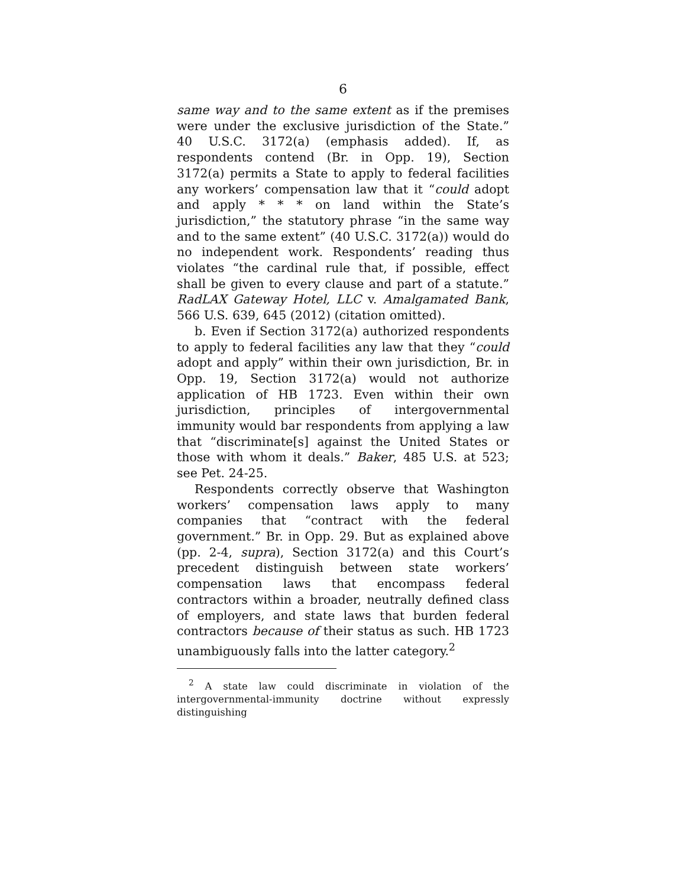6
same way and to the same extent as if the premises were under the exclusive jurisdiction of the State.” 40 U.S.C. 3172(a) (emphasis added). If, as respondents contend (Br. in Opp. 19), Section 3172(a) permits a State to apply to federal facilities any workers’ compensation law that it “could adopt and apply * * * on land within the State’s jurisdiction,” the statutory phrase “in the same way and to the same extent” (40 U.S.C. 3172(a)) would do no independent work. Respondents’ reading thus violates “the cardinal rule that, if possible, effect shall be given to every clause and part of a statute.” RadLAX Gateway Hotel, LLC v. Amalgamated Bank, 566 U.S. 639, 645 (2012) (citation omitted).
b. Even if Section 3172(a) authorized respondents to apply to federal facilities any law that they “could adopt and apply” within their own jurisdiction, Br. in Opp. 19, Section 3172(a) would not authorize application of HB 1723. Even within their own jurisdiction, principles of intergovernmental immunity would bar respondents from applying a law that “discriminate[s] against the United States or those with whom it deals.” Baker, 485 U.S. at 523; see Pet. 24-25.
Respondents correctly observe that Washington workers’ compensation laws apply to many companies that “contract with the federal government.” Br. in Opp. 29. But as explained above (pp. 2-4, supra), Section 3172(a) and this Court’s precedent distinguish between state workers’ compensation laws that encompass federal contractors within a broader, neutrally defined class of employers, and state laws that burden federal contractors because of their status as such. HB 1723 unambiguously falls into the latter category.<sup>2</sup>
<sup>2</sup> A state law could discriminate in violation of the intergovernmental-immunity doctrine without expressly distinguishing